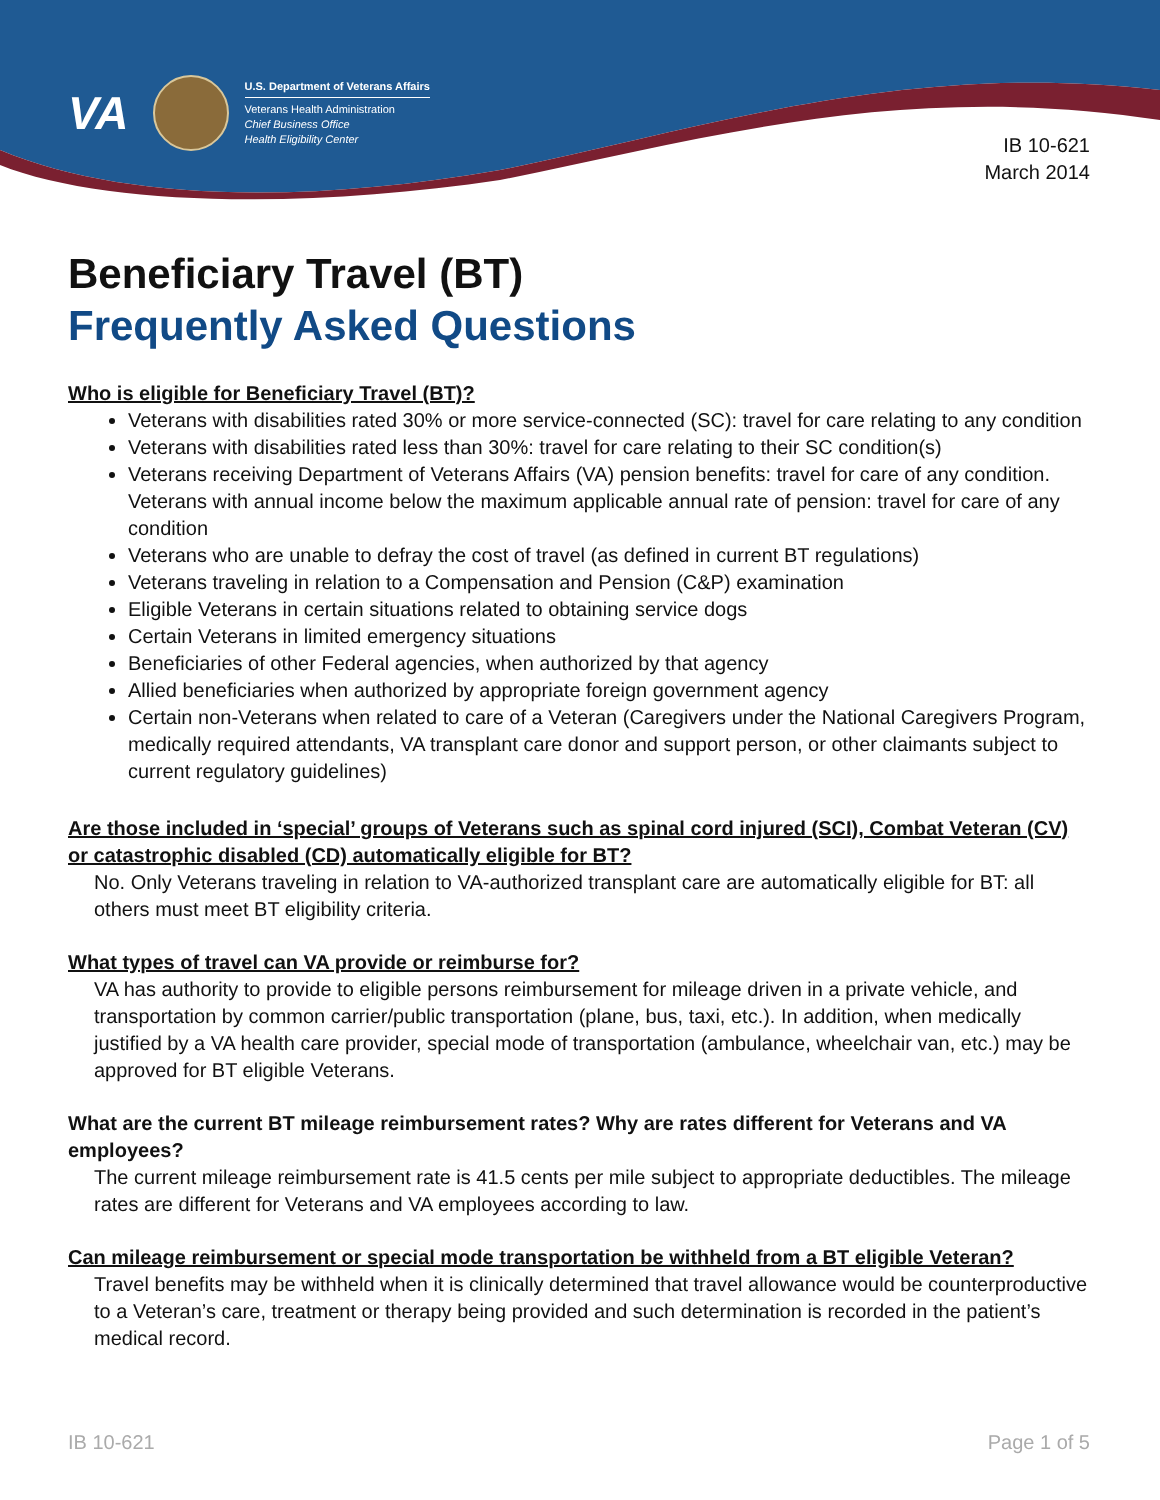VA
U.S. Department of Veterans Affairs
Veterans Health Administration
Chief Business Office
Health Eligibility Center
IB 10-621
March 2014
Beneficiary Travel (BT)
Frequently Asked Questions
Who is eligible for Beneficiary Travel (BT)?
Veterans with disabilities rated 30% or more service-connected (SC): travel for care relating to any condition
Veterans with disabilities rated less than 30%: travel for care relating to their SC condition(s)
Veterans receiving Department of Veterans Affairs (VA) pension benefits: travel for care of any condition. Veterans with annual income below the maximum applicable annual rate of pension: travel for care of any condition
Veterans who are unable to defray the cost of travel (as defined in current BT regulations)
Veterans traveling in relation to a Compensation and Pension (C&P) examination
Eligible Veterans in certain situations related to obtaining service dogs
Certain Veterans in limited emergency situations
Beneficiaries of other Federal agencies, when authorized by that agency
Allied beneficiaries when authorized by appropriate foreign government agency
Certain non-Veterans when related to care of a Veteran (Caregivers under the National Caregivers Program, medically required attendants, VA transplant care donor and support person, or other claimants subject to current regulatory guidelines)
Are those included in ‘special’ groups of Veterans such as spinal cord injured (SCI), Combat Veteran (CV) or catastrophic disabled (CD) automatically eligible for BT?
No. Only Veterans traveling in relation to VA-authorized transplant care are automatically eligible for BT: all others must meet BT eligibility criteria.
What types of travel can VA provide or reimburse for?
VA has authority to provide to eligible persons reimbursement for mileage driven in a private vehicle, and transportation by common carrier/public transportation (plane, bus, taxi, etc.). In addition, when medically justified by a VA health care provider, special mode of transportation (ambulance, wheelchair van, etc.) may be approved for BT eligible Veterans.
What are the current BT mileage reimbursement rates? Why are rates different for Veterans and VA employees?
The current mileage reimbursement rate is 41.5 cents per mile subject to appropriate deductibles. The mileage rates are different for Veterans and VA employees according to law.
Can mileage reimbursement or special mode transportation be withheld from a BT eligible Veteran?
Travel benefits may be withheld when it is clinically determined that travel allowance would be counterproductive to a Veteran’s care, treatment or therapy being provided and such determination is recorded in the patient’s medical record.
IB 10-621 Page 1 of 5